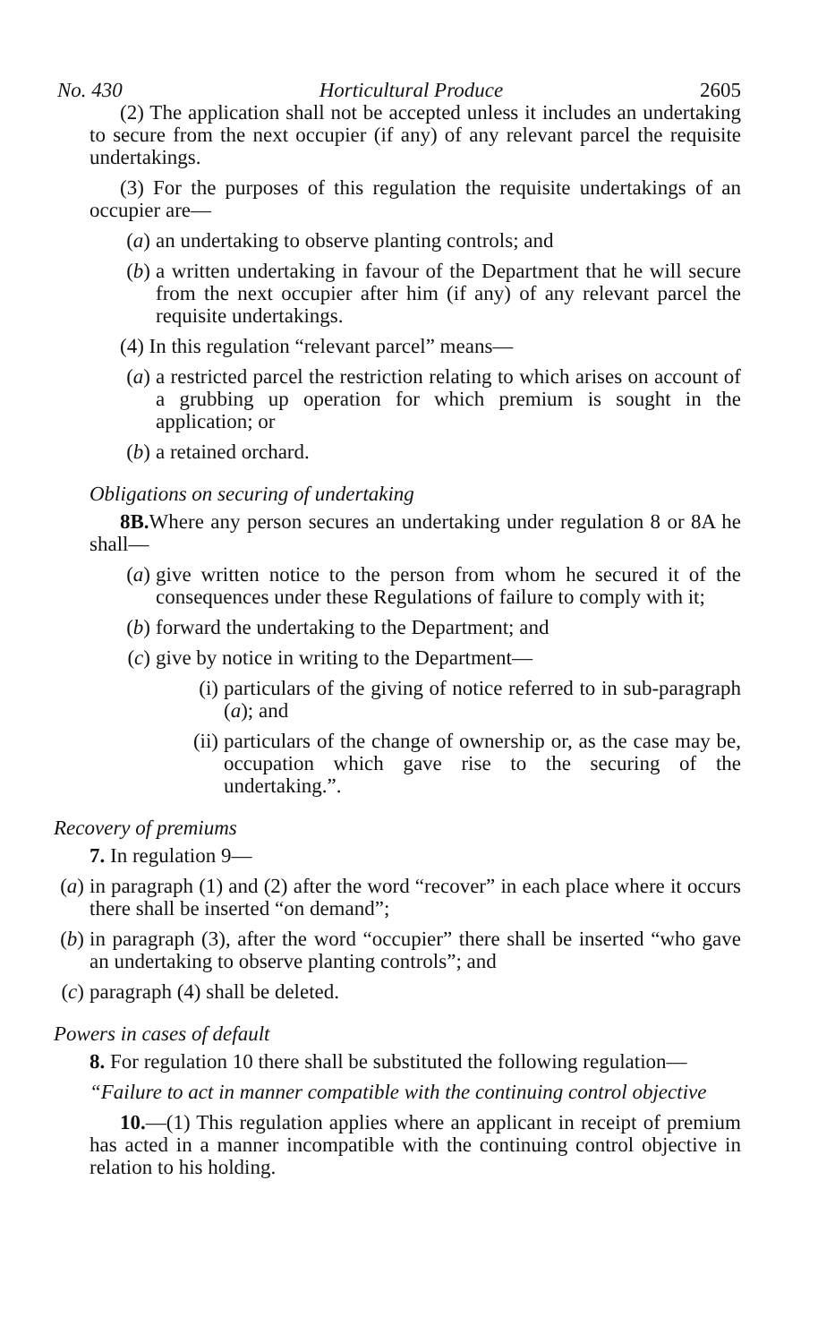No. 430 Horticultural Produce 2605
(2) The application shall not be accepted unless it includes an undertaking to secure from the next occupier (if any) of any relevant parcel the requisite undertakings.
(3) For the purposes of this regulation the requisite undertakings of an occupier are—
(a) an undertaking to observe planting controls; and
(b) a written undertaking in favour of the Department that he will secure from the next occupier after him (if any) of any relevant parcel the requisite undertakings.
(4) In this regulation “relevant parcel” means—
(a) a restricted parcel the restriction relating to which arises on account of a grubbing up operation for which premium is sought in the application; or
(b) a retained orchard.
Obligations on securing of undertaking
8B. Where any person secures an undertaking under regulation 8 or 8A he shall—
(a) give written notice to the person from whom he secured it of the consequences under these Regulations of failure to comply with it;
(b) forward the undertaking to the Department; and
(c) give by notice in writing to the Department—
(i) particulars of the giving of notice referred to in sub-paragraph (a); and
(ii) particulars of the change of ownership or, as the case may be, occupation which gave rise to the securing of the undertaking.”.
Recovery of premiums
7. In regulation 9—
(a) in paragraph (1) and (2) after the word “recover” in each place where it occurs there shall be inserted “on demand”;
(b) in paragraph (3), after the word “occupier” there shall be inserted “who gave an undertaking to observe planting controls”; and
(c) paragraph (4) shall be deleted.
Powers in cases of default
8. For regulation 10 there shall be substituted the following regulation—
“Failure to act in manner compatible with the continuing control objective
10.—(1) This regulation applies where an applicant in receipt of premium has acted in a manner incompatible with the continuing control objective in relation to his holding.